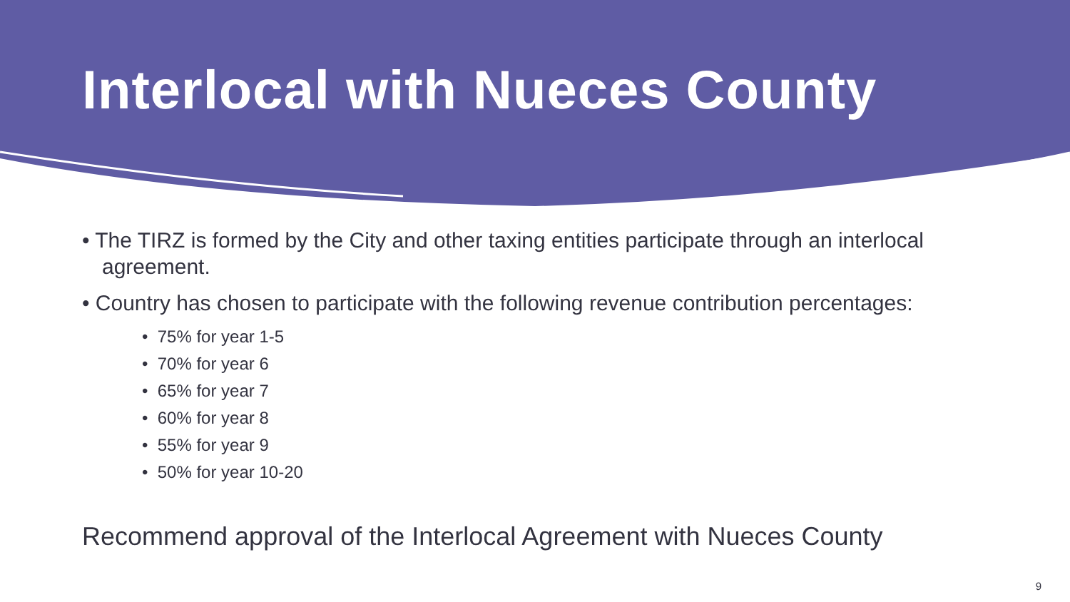Interlocal with Nueces County
• The TIRZ is formed by the City and other taxing entities participate through an interlocal agreement.
• Country has chosen to participate with the following revenue contribution percentages:
• 75% for year 1-5
• 70% for year 6
• 65% for year 7
• 60% for year 8
• 55% for year 9
• 50% for year 10-20
Recommend approval of the Interlocal Agreement with Nueces County
9